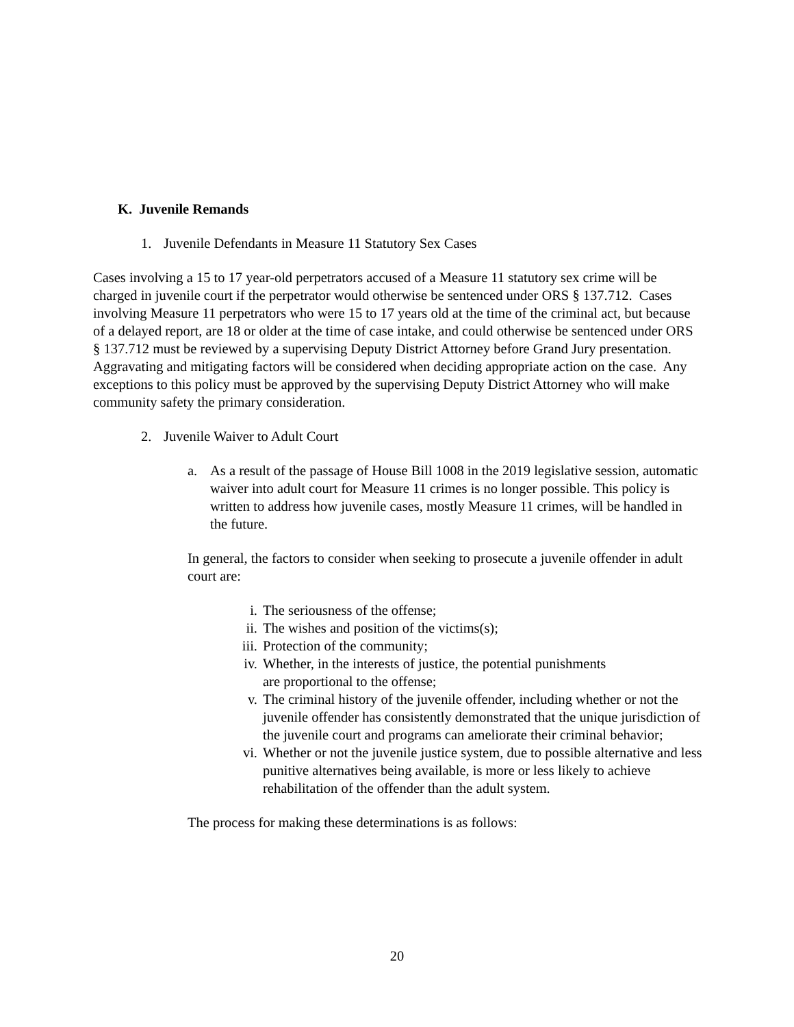K. Juvenile Remands
1. Juvenile Defendants in Measure 11 Statutory Sex Cases
Cases involving a 15 to 17 year-old perpetrators accused of a Measure 11 statutory sex crime will be charged in juvenile court if the perpetrator would otherwise be sentenced under ORS § 137.712. Cases involving Measure 11 perpetrators who were 15 to 17 years old at the time of the criminal act, but because of a delayed report, are 18 or older at the time of case intake, and could otherwise be sentenced under ORS § 137.712 must be reviewed by a supervising Deputy District Attorney before Grand Jury presentation. Aggravating and mitigating factors will be considered when deciding appropriate action on the case. Any exceptions to this policy must be approved by the supervising Deputy District Attorney who will make community safety the primary consideration.
2. Juvenile Waiver to Adult Court
a. As a result of the passage of House Bill 1008 in the 2019 legislative session, automatic waiver into adult court for Measure 11 crimes is no longer possible. This policy is written to address how juvenile cases, mostly Measure 11 crimes, will be handled in the future.
In general, the factors to consider when seeking to prosecute a juvenile offender in adult court are:
i. The seriousness of the offense;
ii. The wishes and position of the victims(s);
iii. Protection of the community;
iv. Whether, in the interests of justice, the potential punishments
are proportional to the offense;
v. The criminal history of the juvenile offender, including whether or not the juvenile offender has consistently demonstrated that the unique jurisdiction of the juvenile court and programs can ameliorate their criminal behavior;
vi. Whether or not the juvenile justice system, due to possible alternative and less punitive alternatives being available, is more or less likely to achieve rehabilitation of the offender than the adult system.
The process for making these determinations is as follows:
20